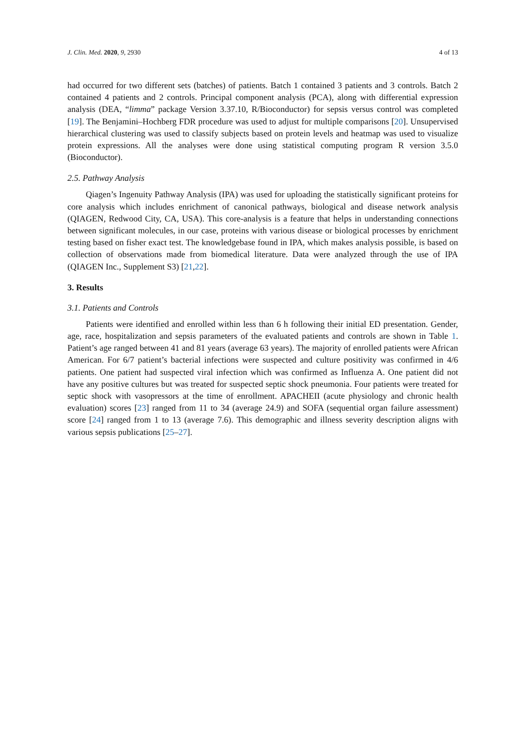J. Clin. Med. 2020, 9, 2930 4 of 13
had occurred for two different sets (batches) of patients. Batch 1 contained 3 patients and 3 controls. Batch 2 contained 4 patients and 2 controls. Principal component analysis (PCA), along with differential expression analysis (DEA, “limma” package Version 3.37.10, R/Bioconductor) for sepsis versus control was completed [19]. The Benjamini–Hochberg FDR procedure was used to adjust for multiple comparisons [20]. Unsupervised hierarchical clustering was used to classify subjects based on protein levels and heatmap was used to visualize protein expressions. All the analyses were done using statistical computing program R version 3.5.0 (Bioconductor).
2.5. Pathway Analysis
Qiagen’s Ingenuity Pathway Analysis (IPA) was used for uploading the statistically significant proteins for core analysis which includes enrichment of canonical pathways, biological and disease network analysis (QIAGEN, Redwood City, CA, USA). This core-analysis is a feature that helps in understanding connections between significant molecules, in our case, proteins with various disease or biological processes by enrichment testing based on fisher exact test. The knowledgebase found in IPA, which makes analysis possible, is based on collection of observations made from biomedical literature. Data were analyzed through the use of IPA (QIAGEN Inc., Supplement S3) [21,22].
3. Results
3.1. Patients and Controls
Patients were identified and enrolled within less than 6 h following their initial ED presentation. Gender, age, race, hospitalization and sepsis parameters of the evaluated patients and controls are shown in Table 1. Patient’s age ranged between 41 and 81 years (average 63 years). The majority of enrolled patients were African American. For 6/7 patient’s bacterial infections were suspected and culture positivity was confirmed in 4/6 patients. One patient had suspected viral infection which was confirmed as Influenza A. One patient did not have any positive cultures but was treated for suspected septic shock pneumonia. Four patients were treated for septic shock with vasopressors at the time of enrollment. APACHEII (acute physiology and chronic health evaluation) scores [23] ranged from 11 to 34 (average 24.9) and SOFA (sequential organ failure assessment) score [24] ranged from 1 to 13 (average 7.6). This demographic and illness severity description aligns with various sepsis publications [25–27].